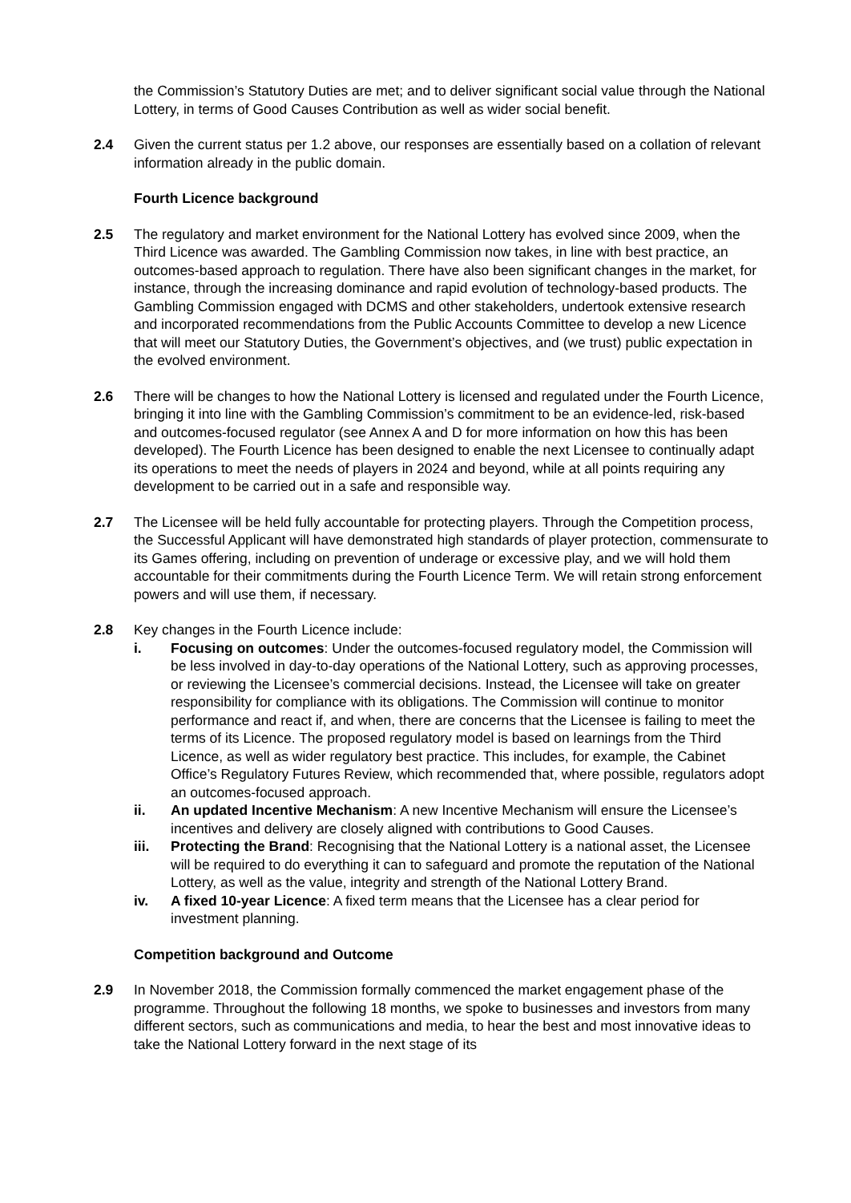the Commission’s Statutory Duties are met; and to deliver significant social value through the National Lottery, in terms of Good Causes Contribution as well as wider social benefit.
2.4 Given the current status per 1.2 above, our responses are essentially based on a collation of relevant information already in the public domain.
Fourth Licence background
2.5 The regulatory and market environment for the National Lottery has evolved since 2009, when the Third Licence was awarded. The Gambling Commission now takes, in line with best practice, an outcomes-based approach to regulation. There have also been significant changes in the market, for instance, through the increasing dominance and rapid evolution of technology-based products. The Gambling Commission engaged with DCMS and other stakeholders, undertook extensive research and incorporated recommendations from the Public Accounts Committee to develop a new Licence that will meet our Statutory Duties, the Government’s objectives, and (we trust) public expectation in the evolved environment.
2.6 There will be changes to how the National Lottery is licensed and regulated under the Fourth Licence, bringing it into line with the Gambling Commission’s commitment to be an evidence-led, risk-based and outcomes-focused regulator (see Annex A and D for more information on how this has been developed). The Fourth Licence has been designed to enable the next Licensee to continually adapt its operations to meet the needs of players in 2024 and beyond, while at all points requiring any development to be carried out in a safe and responsible way.
2.7 The Licensee will be held fully accountable for protecting players. Through the Competition process, the Successful Applicant will have demonstrated high standards of player protection, commensurate to its Games offering, including on prevention of underage or excessive play, and we will hold them accountable for their commitments during the Fourth Licence Term. We will retain strong enforcement powers and will use them, if necessary.
2.8 Key changes in the Fourth Licence include:
i. Focusing on outcomes: Under the outcomes-focused regulatory model, the Commission will be less involved in day-to-day operations of the National Lottery, such as approving processes, or reviewing the Licensee’s commercial decisions. Instead, the Licensee will take on greater responsibility for compliance with its obligations. The Commission will continue to monitor performance and react if, and when, there are concerns that the Licensee is failing to meet the terms of its Licence. The proposed regulatory model is based on learnings from the Third Licence, as well as wider regulatory best practice. This includes, for example, the Cabinet Office’s Regulatory Futures Review, which recommended that, where possible, regulators adopt an outcomes-focused approach.
ii. An updated Incentive Mechanism: A new Incentive Mechanism will ensure the Licensee’s incentives and delivery are closely aligned with contributions to Good Causes.
iii. Protecting the Brand: Recognising that the National Lottery is a national asset, the Licensee will be required to do everything it can to safeguard and promote the reputation of the National Lottery, as well as the value, integrity and strength of the National Lottery Brand.
iv. A fixed 10-year Licence: A fixed term means that the Licensee has a clear period for investment planning.
Competition background and Outcome
2.9 In November 2018, the Commission formally commenced the market engagement phase of the programme. Throughout the following 18 months, we spoke to businesses and investors from many different sectors, such as communications and media, to hear the best and most innovative ideas to take the National Lottery forward in the next stage of its